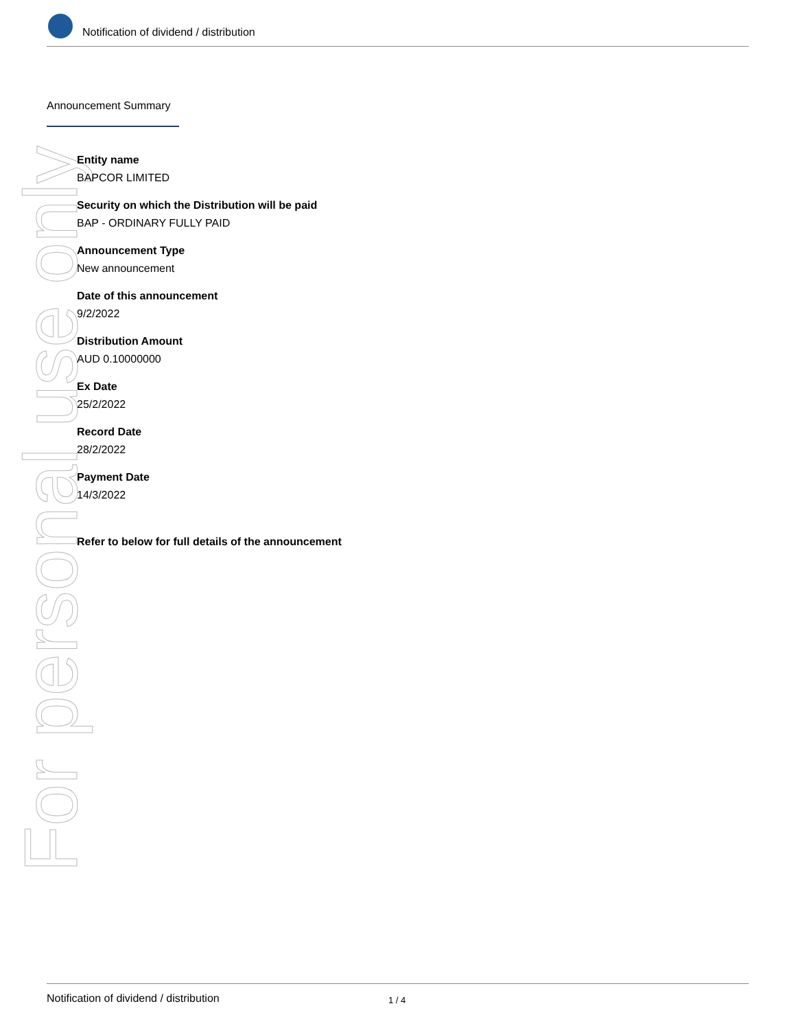Notification of dividend / distribution
For personal use only
Announcement Summary
Entity name
BAPCOR LIMITED
Security on which the Distribution will be paid
BAP - ORDINARY FULLY PAID
Announcement Type
New announcement
Date of this announcement
9/2/2022
Distribution Amount
AUD 0.10000000
Ex Date
25/2/2022
Record Date
28/2/2022
Payment Date
14/3/2022
Refer to below for full details of the announcement
Notification of dividend / distribution 1 / 4